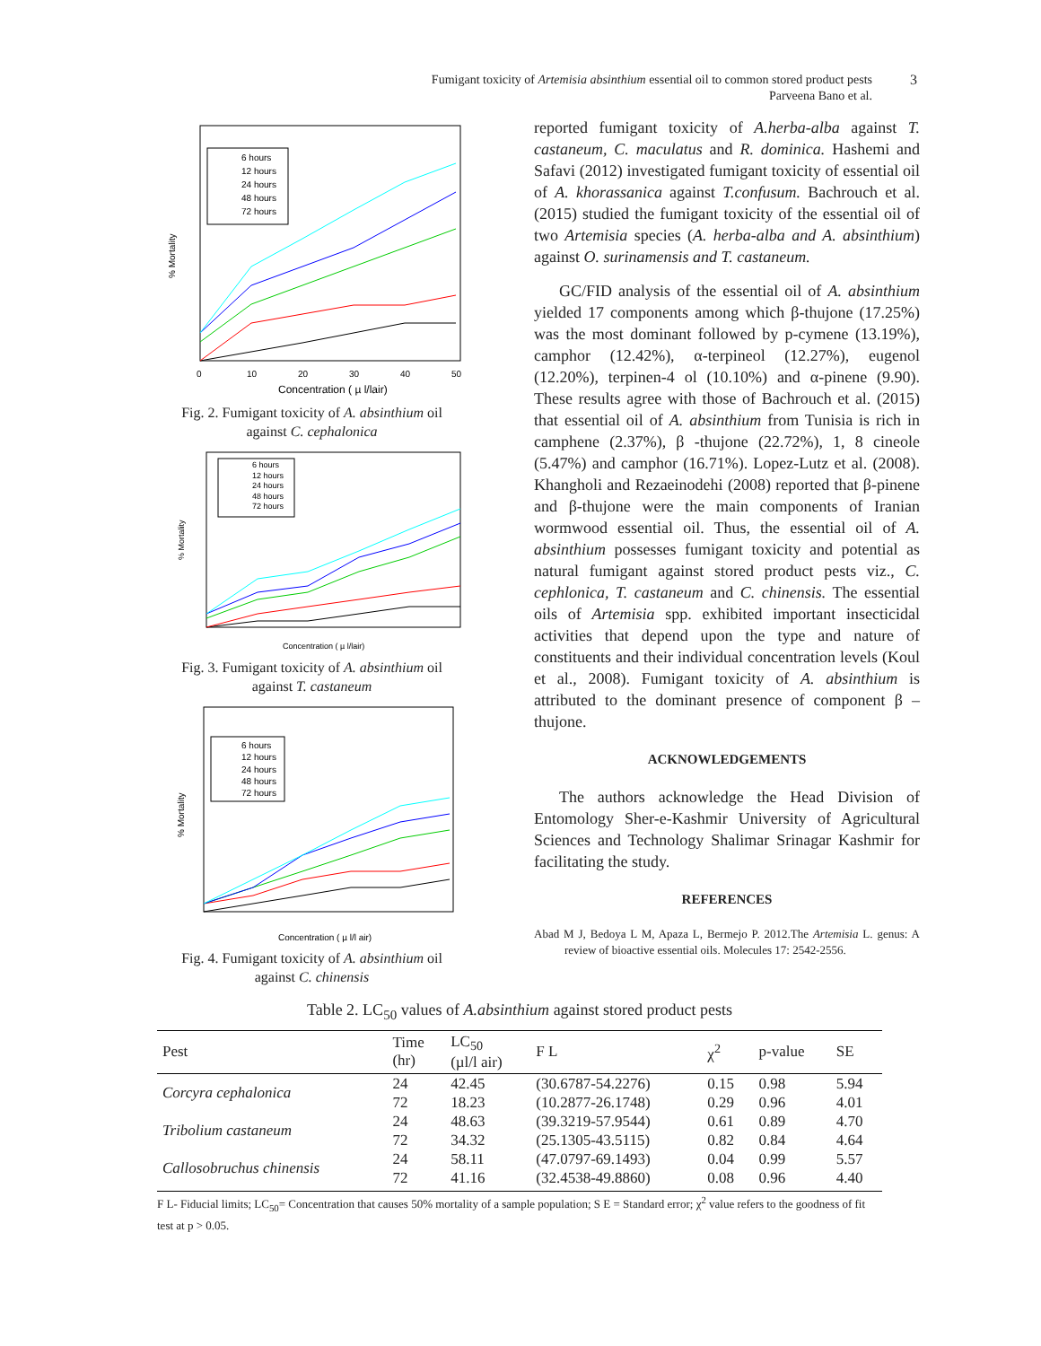Fumigant toxicity of Artemisia absinthium essential oil to common stored product pests
Parveena Bano et al.
3
% Mortality
Concentration ( µ l/lair)
0
10
20
30
40
50
6 hours
12 hours
24 hours
48 hours
72 hours
Fig. 2. Fumigant toxicity of A. absinthium oil
against C. cephalonica
% Mortality
Concentration ( µ l/lair)
6 hours
12 hours
24 hours
48 hours
72 hours
Fig. 3. Fumigant toxicity of A. absinthium oil
against T. castaneum
% Mortality
Concentration ( µ l/l air)
6 hours
12 hours
24 hours
48 hours
72 hours
Fig. 4. Fumigant toxicity of A. absinthium oil
against C. chinensis
reported fumigant toxicity of A.herba-alba against T. castaneum, C. maculatus and R. dominica. Hashemi and Safavi (2012) investigated fumigant toxicity of essential oil of A. khorassanica against T.confusum. Bachrouch et al. (2015) studied the fumigant toxicity of the essential oil of two Artemisia species (A. herba-alba and A. absinthium) against O. surinamensis and T. castaneum.
GC/FID analysis of the essential oil of A. absinthium yielded 17 components among which β-thujone (17.25%) was the most dominant followed by p-cymene (13.19%), camphor (12.42%), α-terpineol (12.27%), eugenol (12.20%), terpinen-4 ol (10.10%) and α-pinene (9.90). These results agree with those of Bachrouch et al. (2015) that essential oil of A. absinthium from Tunisia is rich in camphene (2.37%), β -thujone (22.72%), 1, 8 cineole (5.47%) and camphor (16.71%). Lopez-Lutz et al. (2008). Khangholi and Rezaeinodehi (2008) reported that β-pinene and β-thujone were the main components of Iranian wormwood essential oil. Thus, the essential oil of A. absinthium possesses fumigant toxicity and potential as natural fumigant against stored product pests viz., C. cephlonica, T. castaneum and C. chinensis. The essential oils of Artemisia spp. exhibited important insecticidal activities that depend upon the type and nature of constituents and their individual concentration levels (Koul et al., 2008). Fumigant toxicity of A. absinthium is attributed to the dominant presence of component β –thujone.
ACKNOWLEDGEMENTS
The authors acknowledge the Head Division of Entomology Sher-e-Kashmir University of Agricultural Sciences and Technology Shalimar Srinagar Kashmir for facilitating the study.
REFERENCES
Abad M J, Bedoya L M, Apaza L, Bermejo P. 2012.The Artemisia L. genus: A review of bioactive essential oils. Molecules 17: 2542-2556.
Table 2. LC<sub>50</sub> values of A.absinthium against stored product pests
| Pest | Time (hr) | LC<sub>50</sub> (µl/l air) | F L | χ<sup>2</sup> | p-value | SE |
| --- | --- | --- | --- | --- | --- | --- |
| Corcyra cephalonica | 24 | 42.45 | (30.6787-54.2276) | 0.15 | 0.98 | 5.94 |
| | 72 | 18.23 | (10.2877-26.1748) | 0.29 | 0.96 | 4.01 |
| Tribolium castaneum | 24 | 48.63 | (39.3219-57.9544) | 0.61 | 0.89 | 4.70 |
| | 72 | 34.32 | (25.1305-43.5115) | 0.82 | 0.84 | 4.64 |
| Callosobruchus chinensis | 24 | 58.11 | (47.0797-69.1493) | 0.04 | 0.99 | 5.57 |
| | 72 | 41.16 | (32.4538-49.8860) | 0.08 | 0.96 | 4.40 |
F L- Fiducial limits; LC<sub>50</sub>= Concentration that causes 50% mortality of a sample population; S E = Standard error; χ<sup>2</sup> value refers to the goodness of fit test at p > 0.05.